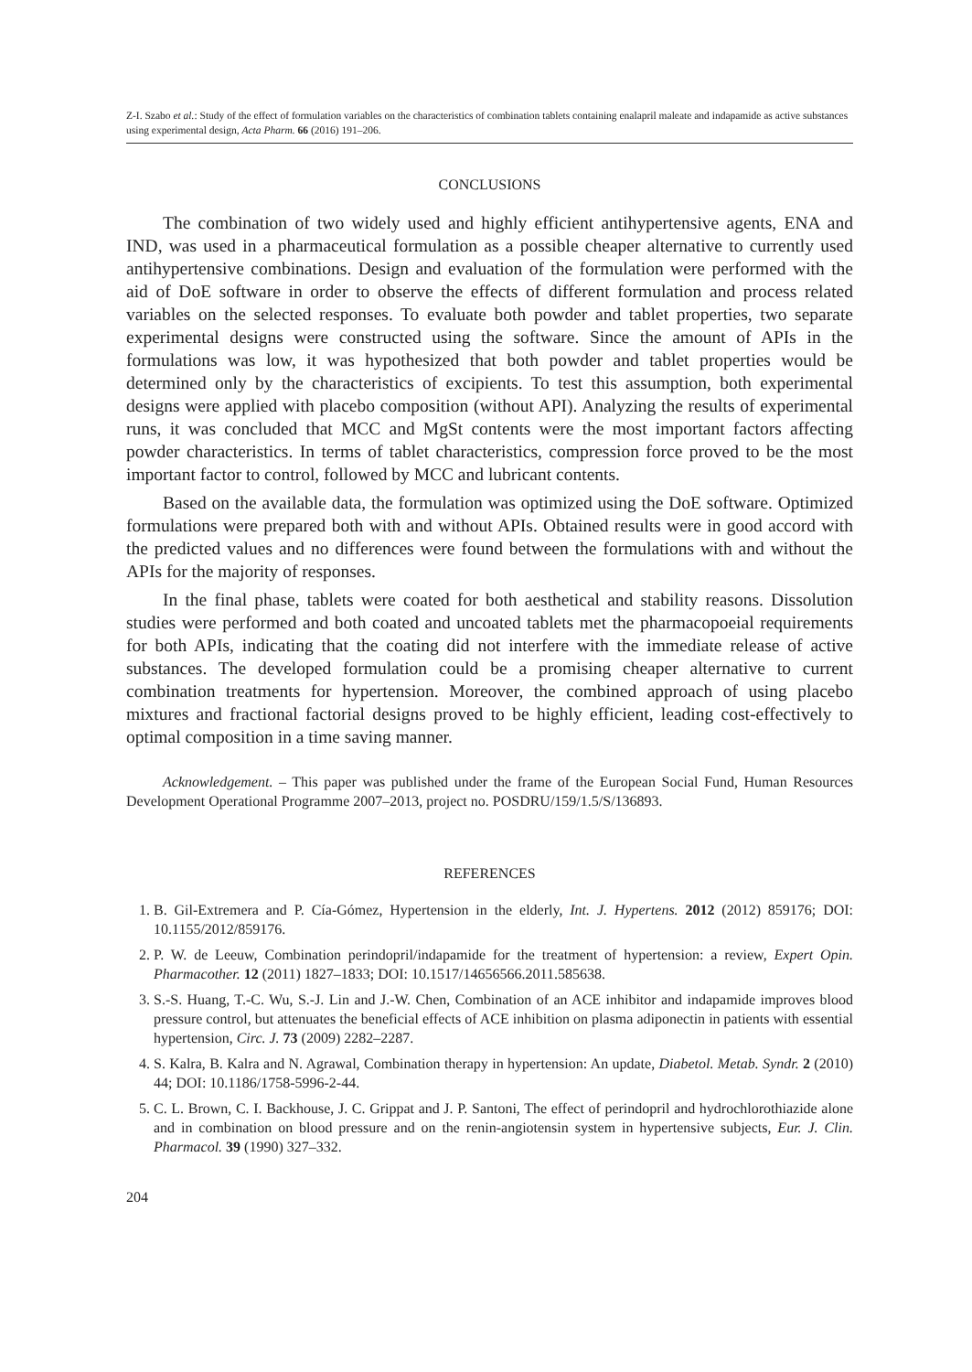Z-I. Szabo et al.: Study of the effect of formulation variables on the characteristics of combination tablets containing enalapril maleate and indapamide as active substances using experimental design, Acta Pharm. 66 (2016) 191–206.
CONCLUSIONS
The combination of two widely used and highly efficient antihypertensive agents, ENA and IND, was used in a pharmaceutical formulation as a possible cheaper alternative to currently used antihypertensive combinations. Design and evaluation of the formulation were performed with the aid of DoE software in order to observe the effects of different formulation and process related variables on the selected responses. To evaluate both powder and tablet properties, two separate experimental designs were constructed using the software. Since the amount of APIs in the formulations was low, it was hypothesized that both powder and tablet properties would be determined only by the characteristics of excipients. To test this assumption, both experimental designs were applied with placebo composition (without API). Analyzing the results of experimental runs, it was concluded that MCC and MgSt contents were the most important factors affecting powder characteristics. In terms of tablet characteristics, compression force proved to be the most important factor to control, followed by MCC and lubricant contents.
Based on the available data, the formulation was optimized using the DoE software. Optimized formulations were prepared both with and without APIs. Obtained results were in good accord with the predicted values and no differences were found between the formulations with and without the APIs for the majority of responses.
In the final phase, tablets were coated for both aesthetical and stability reasons. Dissolution studies were performed and both coated and uncoated tablets met the pharmacopoeial requirements for both APIs, indicating that the coating did not interfere with the immediate release of active substances. The developed formulation could be a promising cheaper alternative to current combination treatments for hypertension. Moreover, the combined approach of using placebo mixtures and fractional factorial designs proved to be highly efficient, leading cost-effectively to optimal composition in a time saving manner.
Acknowledgement. – This paper was published under the frame of the European Social Fund, Human Resources Development Operational Programme 2007–2013, project no. POSDRU/159/1.5/S/136893.
REFERENCES
1. B. Gil-Extremera and P. Cía-Gómez, Hypertension in the elderly, Int. J. Hypertens. 2012 (2012) 859176; DOI: 10.1155/2012/859176.
2. P. W. de Leeuw, Combination perindopril/indapamide for the treatment of hypertension: a review, Expert Opin. Pharmacother. 12 (2011) 1827–1833; DOI: 10.1517/14656566.2011.585638.
3. S.-S. Huang, T.-C. Wu, S.-J. Lin and J.-W. Chen, Combination of an ACE inhibitor and indapamide improves blood pressure control, but attenuates the beneficial effects of ACE inhibition on plasma adiponectin in patients with essential hypertension, Circ. J. 73 (2009) 2282–2287.
4. S. Kalra, B. Kalra and N. Agrawal, Combination therapy in hypertension: An update, Diabetol. Metab. Syndr. 2 (2010) 44; DOI: 10.1186/1758-5996-2-44.
5. C. L. Brown, C. I. Backhouse, J. C. Grippat and J. P. Santoni, The effect of perindopril and hydrochlorothiazide alone and in combination on blood pressure and on the renin-angiotensin system in hypertensive subjects, Eur. J. Clin. Pharmacol. 39 (1990) 327–332.
204